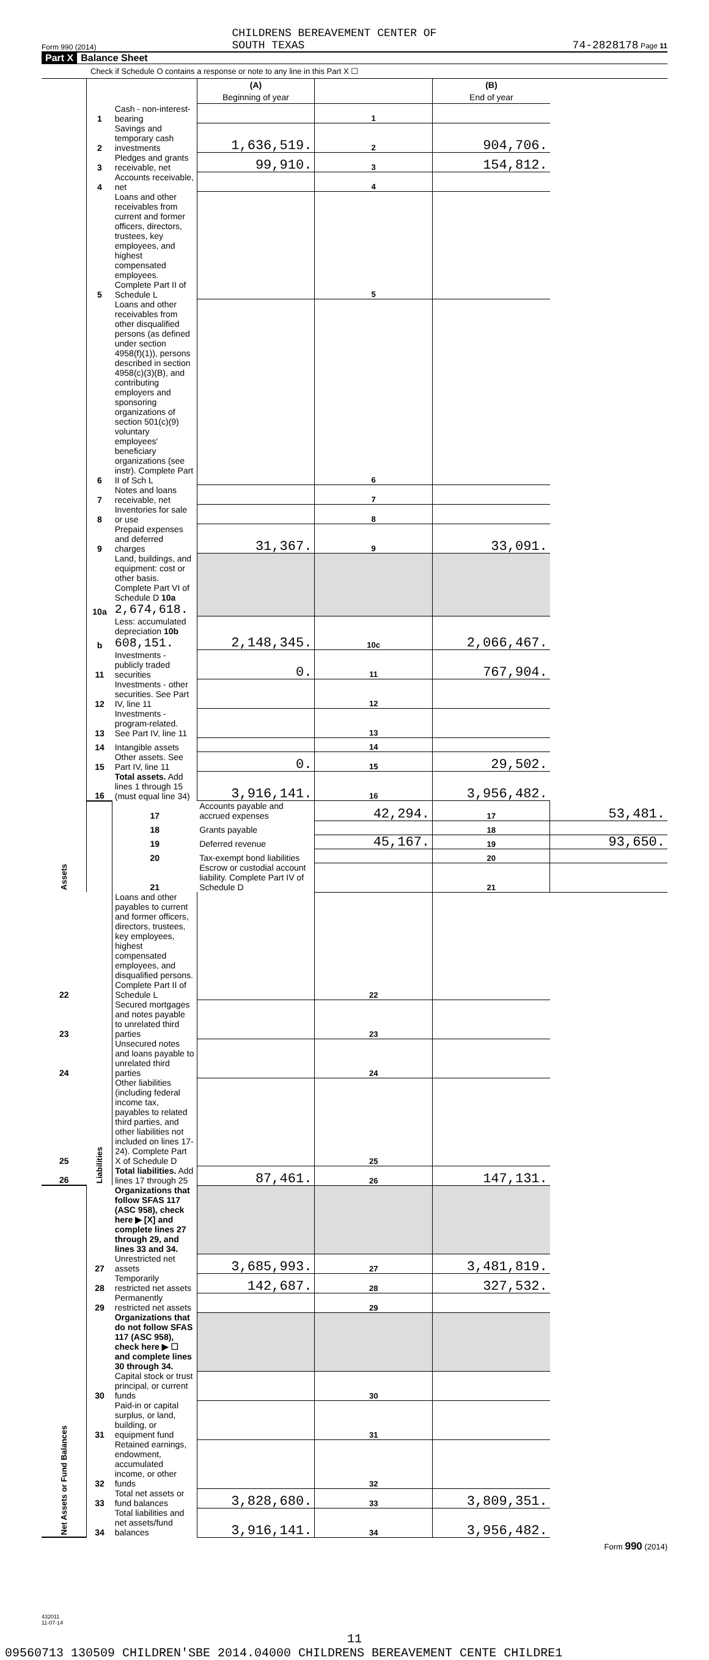Form 990 (2014) CHILDRENS BEREAVEMENT CENTER OF
SOUTH TEXAS 74-2828178 Page 11
Part X Balance Sheet
Check if Schedule O contains a response or note to any line in this Part X ☐
| | | | (A) Beginning of year | | (B) End of year | |
| Assets | 1 | Cash - non-interest-bearing | | 1 | | |
| | 2 | Savings and temporary cash investments | 1,636,519. | 2 | 904,706. | |
| | 3 | Pledges and grants receivable, net | 99,910. | 3 | 154,812. | |
| | 4 | Accounts receivable, net | | 4 | | |
| | 5 | Loans and other receivables from current and former officers, directors, trustees, key employees, and highest compensated employees. Complete Part II of Schedule L | | 5 | | |
| | 6 | Loans and other receivables from other disqualified persons (as defined under section 4958(f)(1)), persons described in section 4958(c)(3)(B), and contributing employers and sponsoring organizations of section 501(c)(9) voluntary employees' beneficiary organizations (see instr). Complete Part II of Sch L | | 6 | | |
| | 7 | Notes and loans receivable, net | | 7 | | |
| | 8 | Inventories for sale or use | | 8 | | |
| | 9 | Prepaid expenses and deferred charges | 31,367. | 9 | 33,091. | |
| | 10a | Land, buildings, and equipment: cost or other basis. Complete Part VI of Schedule D 10a 2,674,618. | | | | |
| | b | Less: accumulated depreciation 10b 608,151. | 2,148,345. | 10c | 2,066,467. | |
| | 11 | Investments - publicly traded securities | 0. | 11 | 767,904. | |
| | 12 | Investments - other securities. See Part IV, line 11 | | 12 | | |
| | 13 | Investments - program-related. See Part IV, line 11 | | 13 | | |
| | 14 | Intangible assets | | 14 | | |
| | 15 | Other assets. See Part IV, line 11 | 0. | 15 | 29,502. | |
| | 16 | Total assets. Add lines 1 through 15 (must equal line 34) | 3,916,141. | 16 | 3,956,482. | |
| | Liabilities | 17 | Accounts payable and accrued expenses | 42,294. | 17 | 53,481. |
| | | 18 | Grants payable | | 18 | |
| | | 19 | Deferred revenue | 45,167. | 19 | 93,650. |
| | | 20 | Tax-exempt bond liabilities | | 20 | |
| | | 21 | Escrow or custodial account liability. Complete Part IV of Schedule D | | 21 | |
| 22 | | Loans and other payables to current and former officers, directors, trustees, key employees, highest compensated employees, and disqualified persons. Complete Part II of Schedule L | | 22 | | |
| 23 | | Secured mortgages and notes payable to unrelated third parties | | 23 | | |
| 24 | | Unsecured notes and loans payable to unrelated third parties | | 24 | | |
| 25 | | Other liabilities (including federal income tax, payables to related third parties, and other liabilities not included on lines 17-24). Complete Part X of Schedule D | | 25 | | |
| 26 | | Total liabilities. Add lines 17 through 25 | 87,461. | 26 | 147,131. | |
| Net Assets or Fund Balances | | Organizations that follow SFAS 117 (ASC 958), check here ▶ [X] and complete lines 27 through 29, and lines 33 and 34. | | | | |
| | 27 | Unrestricted net assets | 3,685,993. | 27 | 3,481,819. | |
| | 28 | Temporarily restricted net assets | 142,687. | 28 | 327,532. | |
| | 29 | Permanently restricted net assets | | 29 | | |
| | | Organizations that do not follow SFAS 117 (ASC 958), check here ▶ ☐ and complete lines 30 through 34. | | | | |
| | 30 | Capital stock or trust principal, or current funds | | 30 | | |
| | 31 | Paid-in or capital surplus, or land, building, or equipment fund | | 31 | | |
| | 32 | Retained earnings, endowment, accumulated income, or other funds | | 32 | | |
| | 33 | Total net assets or fund balances | 3,828,680. | 33 | 3,809,351. | |
| | 34 | Total liabilities and net assets/fund balances | 3,916,141. | 34 | 3,956,482. | |
Form 990 (2014)
432011
11-07-14
11
09560713 130509 CHILDREN'SBE 2014.04000 CHILDRENS BEREAVEMENT CENTE CHILDRE1